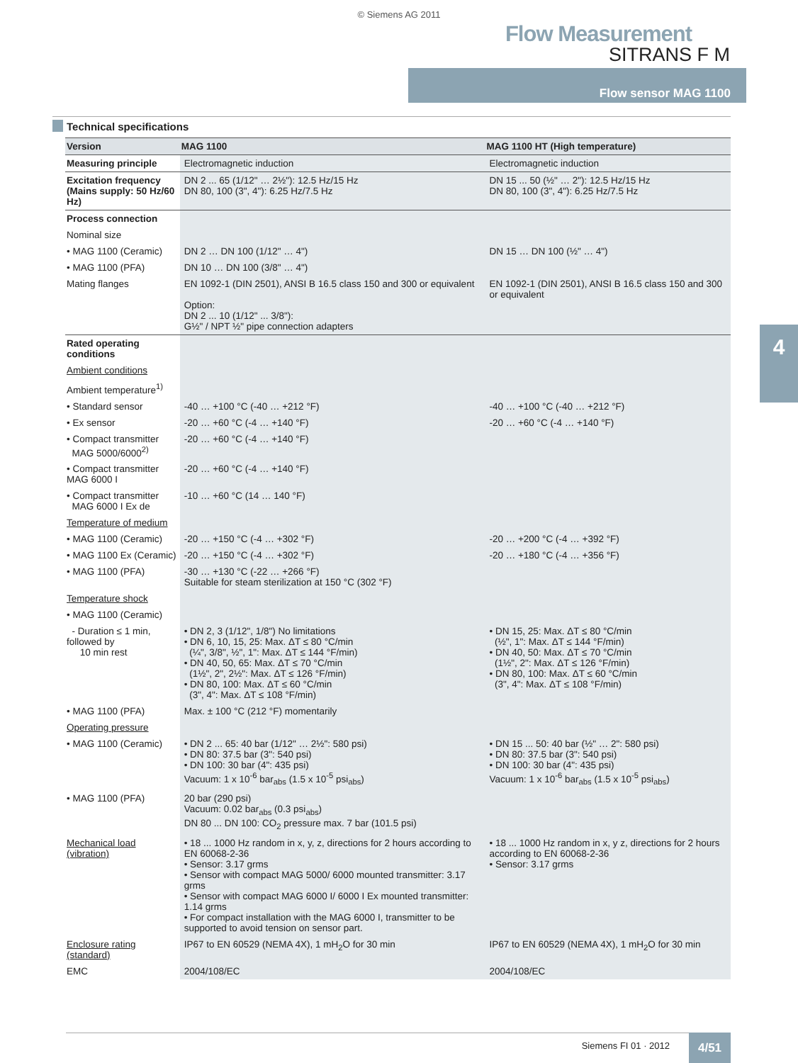© Siemens AG 2011
Flow Measurement
SITRANS F M
Flow sensor MAG 1100
4
Technical specifications
| Version | MAG 1100 | MAG 1100 HT (High temperature) |
| --- | --- | --- |
| Measuring principle | Electromagnetic induction | Electromagnetic induction |
| Excitation frequency (Mains supply: 50 Hz/60 Hz) | DN 2 ... 65 (1/12" … 2½"): 12.5 Hz/15 Hz DN 80, 100 (3", 4"): 6.25 Hz/7.5 Hz | DN 15 ... 50 (½" … 2"): 12.5 Hz/15 Hz DN 80, 100 (3", 4"): 6.25 Hz/7.5 Hz |
| Process connection | | |
| Nominal size | | |
| • MAG 1100 (Ceramic) | DN 2 … DN 100 (1/12" … 4") | DN 15 … DN 100 (½" … 4") |
| • MAG 1100 (PFA) | DN 10 … DN 100 (3/8" … 4") | |
| Mating flanges | EN 1092-1 (DIN 2501), ANSI B 16.5 class 150 and 300 or equivalent Option: DN 2 ... 10 (1/12" ... 3/8"): G½" / NPT ½" pipe connection adapters | EN 1092-1 (DIN 2501), ANSI B 16.5 class 150 and 300 or equivalent |
| Rated operating conditions | | |
| Ambient conditions | | |
| Ambient temperature<sup>1)</sup> | | |
| • Standard sensor | -40 … +100 °C (-40 … +212 °F) | -40 … +100 °C (-40 … +212 °F) |
| • Ex sensor | -20 … +60 °C (-4 … +140 °F) | -20 … +60 °C (-4 … +140 °F) |
| • Compact transmitter MAG 5000/6000<sup>2)</sup> | -20 … +60 °C (-4 … +140 °F) | |
| • Compact transmitter MAG 6000 I | -20 … +60 °C (-4 … +140 °F) | |
| • Compact transmitter MAG 6000 I Ex de | -10 … +60 °C (14 … 140 °F) | |
| Temperature of medium | | |
| • MAG 1100 (Ceramic) | -20 … +150 °C (-4 … +302 °F) | -20 … +200 °C (-4 … +392 °F) |
| • MAG 1100 Ex (Ceramic) | -20 … +150 °C (-4 … +302 °F) | -20 … +180 °C (-4 … +356 °F) |
| • MAG 1100 (PFA) | -30 … +130 °C (-22 … +266 °F) Suitable for steam sterilization at 150 °C (302 °F) | |
| Temperature shock | | |
| • MAG 1100 (Ceramic) | | |
| - Duration ≤ 1 min, followed by 10 min rest | • DN 2, 3 (1/12", 1/8") No limitations • DN 6, 10, 15, 25: Max. ΔT ≤ 80 °C/min (¼", 3/8", ½", 1": Max. ΔT ≤ 144 °F/min) • DN 40, 50, 65: Max. ΔT ≤ 70 °C/min (1½", 2", 2½": Max. ΔT ≤ 126 °F/min) • DN 80, 100: Max. ΔT ≤ 60 °C/min (3", 4": Max. ΔT ≤ 108 °F/min) | • DN 15, 25: Max. ΔT ≤ 80 °C/min (½", 1": Max. ΔT ≤ 144 °F/min) • DN 40, 50: Max. ΔT ≤ 70 °C/min (1½", 2": Max. ΔT ≤ 126 °F/min) • DN 80, 100: Max. ΔT ≤ 60 °C/min (3", 4": Max. ΔT ≤ 108 °F/min) |
| • MAG 1100 (PFA) | Max. ± 100 °C (212 °F) momentarily | |
| Operating pressure | | |
| • MAG 1100 (Ceramic) | • DN 2 ... 65: 40 bar (1/12" … 2½": 580 psi) • DN 80: 37.5 bar (3": 540 psi) • DN 100: 30 bar (4": 435 psi) Vacuum: 1 x 10<sup>-6</sup> bar<sub>abs</sub> (1.5 x 10<sup>-5</sup> psi<sub>abs</sub>) | • DN 15 ... 50: 40 bar (½" … 2": 580 psi) • DN 80: 37.5 bar (3": 540 psi) • DN 100: 30 bar (4": 435 psi) Vacuum: 1 x 10<sup>-6</sup> bar<sub>abs</sub> (1.5 x 10<sup>-5</sup> psi<sub>abs</sub>) |
| • MAG 1100 (PFA) | 20 bar (290 psi) Vacuum: 0.02 bar<sub>abs</sub> (0.3 psi<sub>abs</sub>) DN 80 ... DN 100: CO<sub>2</sub> pressure max. 7 bar (101.5 psi) | |
| Mechanical load (vibration) | • 18 ... 1000 Hz random in x, y, z, directions for 2 hours according to EN 60068-2-36 • Sensor: 3.17 grms • Sensor with compact MAG 5000/ 6000 mounted transmitter: 3.17 grms • Sensor with compact MAG 6000 I/ 6000 I Ex mounted transmitter: 1.14 grms • For compact installation with the MAG 6000 I, transmitter to be supported to avoid tension on sensor part. | • 18 ... 1000 Hz random in x, y z, directions for 2 hours according to EN 60068-2-36 • Sensor: 3.17 grms |
| Enclosure rating (standard) | IP67 to EN 60529 (NEMA 4X), 1 mH<sub>2</sub>O for 30 min | IP67 to EN 60529 (NEMA 4X), 1 mH<sub>2</sub>O for 30 min |
| EMC | 2004/108/EC | 2004/108/EC |
Siemens FI 01 · 2012 4/51